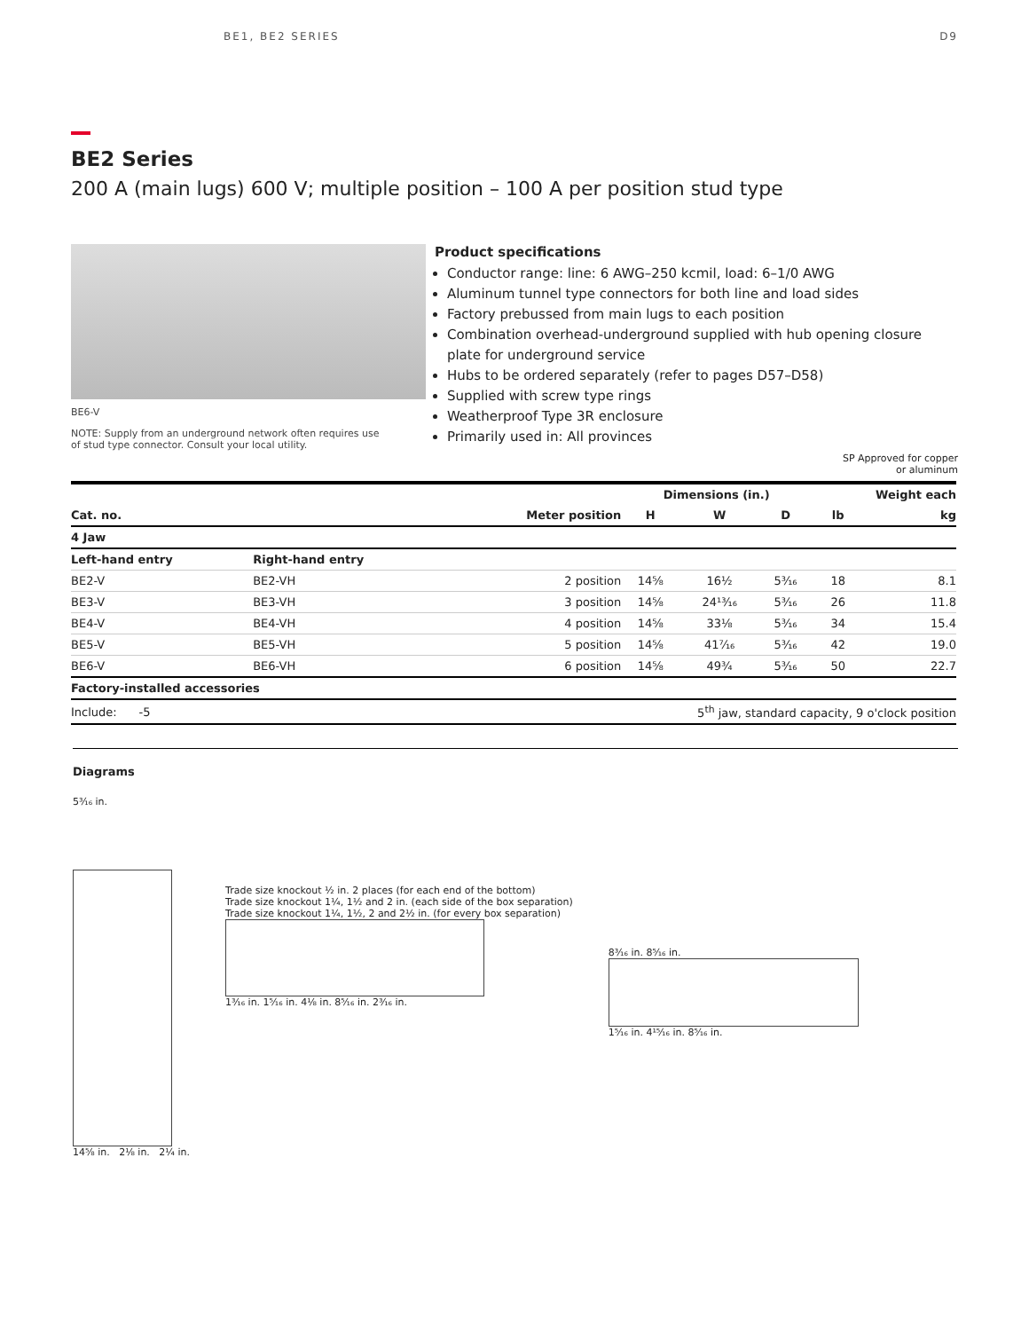BE1, BE2 SERIES D9
BE2 Series
200 A (main lugs) 600 V; multiple position – 100 A per position stud type
BE6-V
NOTE: Supply from an underground network often requires use
of stud type connector. Consult your local utility.
Product specifications
Conductor range: line: 6 AWG–250 kcmil, load: 6–1/0 AWG
Aluminum tunnel type connectors for both line and load sides
Factory prebussed from main lugs to each position
Combination overhead-underground supplied with hub opening closure plate for underground service
Hubs to be ordered separately (refer to pages D57–D58)
Supplied with screw type rings
Weatherproof Type 3R enclosure
Primarily used in: All provinces
SP Approved for copper
or aluminum
| | | | Dimensions (in.) | | | Weight each | |
| --- | --- | --- | --- | --- | --- | --- | --- |
| Cat. no. | | Meter position | H | W | D | lb | kg |
| 4 Jaw | | | | | | | |
| Left-hand entry | Right-hand entry | | | | | | |
| BE2-V | BE2-VH | 2 position | 14⅝ | 16½ | 5³⁄₁₆ | 18 | 8.1 |
| BE3-V | BE3-VH | 3 position | 14⅝ | 24¹³⁄₁₆ | 5³⁄₁₆ | 26 | 11.8 |
| BE4-V | BE4-VH | 4 position | 14⅝ | 33⅛ | 5³⁄₁₆ | 34 | 15.4 |
| BE5-V | BE5-VH | 5 position | 14⅝ | 41⁷⁄₁₆ | 5³⁄₁₆ | 42 | 19.0 |
| BE6-V | BE6-VH | 6 position | 14⅝ | 49¾ | 5³⁄₁₆ | 50 | 22.7 |
| Factory-installed accessories | | | | | | | |
| Include: -5 | 5<sup>th</sup> jaw, standard capacity, 9 o'clock position | | | | | | |
Diagrams
5³⁄₁₆ in.
14⅝ in. 2⅛ in. 2¼ in.
Trade size knockout ½ in. 2 places (for each end of the bottom)
Trade size knockout 1¼, 1½ and 2 in. (each side of the box separation)
Trade size knockout 1¼, 1½, 2 and 2½ in. (for every box separation)
1³⁄₁₆ in. 1⁵⁄₁₆ in. 4⅛ in. 8⁵⁄₁₆ in. 2³⁄₁₆ in.
8³⁄₁₆ in. 8⁵⁄₁₆ in.
1⁵⁄₁₆ in. 4¹⁵⁄₁₆ in. 8⁵⁄₁₆ in.